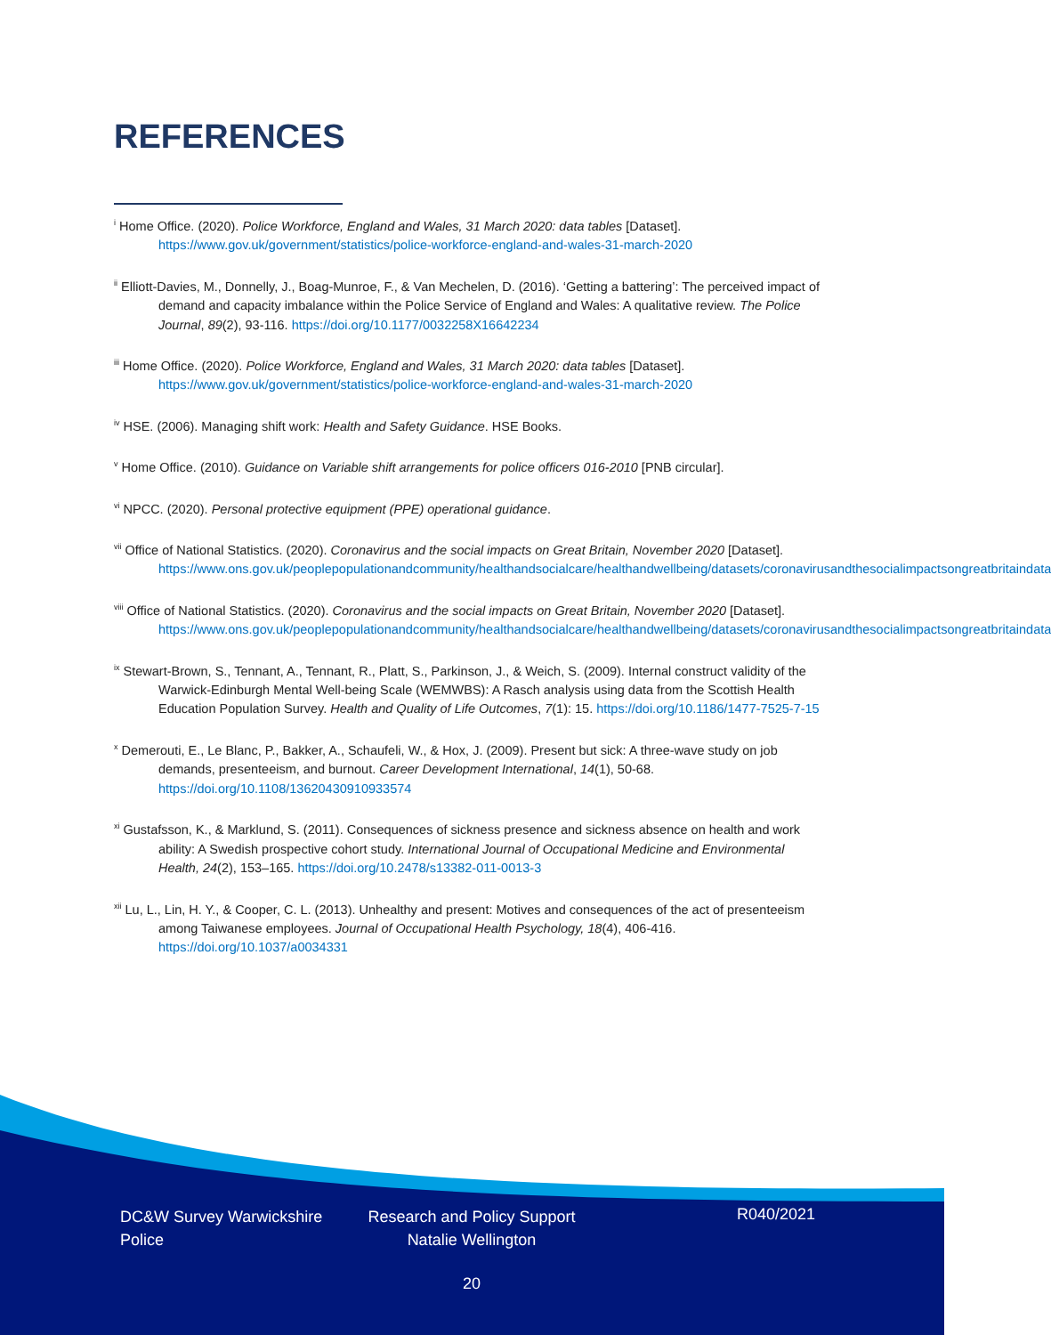REFERENCES
<sup>i</sup> Home Office. (2020). Police Workforce, England and Wales, 31 March 2020: data tables [Dataset]. https://www.gov.uk/government/statistics/police-workforce-england-and-wales-31-march-2020
<sup>ii</sup> Elliott-Davies, M., Donnelly, J., Boag-Munroe, F., & Van Mechelen, D. (2016). ‘Getting a battering’: The perceived impact of demand and capacity imbalance within the Police Service of England and Wales: A qualitative review. The Police Journal, 89(2), 93-116. https://doi.org/10.1177/0032258X16642234
<sup>iii</sup> Home Office. (2020). Police Workforce, England and Wales, 31 March 2020: data tables [Dataset]. https://www.gov.uk/government/statistics/police-workforce-england-and-wales-31-march-2020
<sup>iv</sup> HSE. (2006). Managing shift work: Health and Safety Guidance. HSE Books.
<sup>v</sup> Home Office. (2010). Guidance on Variable shift arrangements for police officers 016-2010 [PNB circular].
<sup>vi</sup> NPCC. (2020). Personal protective equipment (PPE) operational guidance.
<sup>vii</sup> Office of National Statistics. (2020). Coronavirus and the social impacts on Great Britain, November 2020 [Dataset]. https://www.ons.gov.uk/peoplepopulationandcommunity/healthandsocialcare/healthandwellbeing/datasets/coronavirusandthesocialimpactsongreatbritaindata
<sup>viii</sup> Office of National Statistics. (2020). Coronavirus and the social impacts on Great Britain, November 2020 [Dataset]. https://www.ons.gov.uk/peoplepopulationandcommunity/healthandsocialcare/healthandwellbeing/datasets/coronavirusandthesocialimpactsongreatbritaindata
<sup>ix</sup> Stewart-Brown, S., Tennant, A., Tennant, R., Platt, S., Parkinson, J., & Weich, S. (2009). Internal construct validity of the Warwick-Edinburgh Mental Well-being Scale (WEMWBS): A Rasch analysis using data from the Scottish Health Education Population Survey. Health and Quality of Life Outcomes, 7(1): 15. https://doi.org/10.1186/1477-7525-7-15
<sup>x</sup> Demerouti, E., Le Blanc, P., Bakker, A., Schaufeli, W., & Hox, J. (2009). Present but sick: A three-wave study on job demands, presenteeism, and burnout. Career Development International, 14(1), 50-68. https://doi.org/10.1108/13620430910933574
<sup>xi</sup> Gustafsson, K., & Marklund, S. (2011). Consequences of sickness presence and sickness absence on health and work ability: A Swedish prospective cohort study. International Journal of Occupational Medicine and Environmental Health, 24(2), 153–165. https://doi.org/10.2478/s13382-011-0013-3
<sup>xii</sup> Lu, L., Lin, H. Y., & Cooper, C. L. (2013). Unhealthy and present: Motives and consequences of the act of presenteeism among Taiwanese employees. Journal of Occupational Health Psychology, 18(4), 406-416. https://doi.org/10.1037/a0034331
DC&W Survey Warwickshire Police
Research and Policy Support Natalie Wellington
R040/2021
20